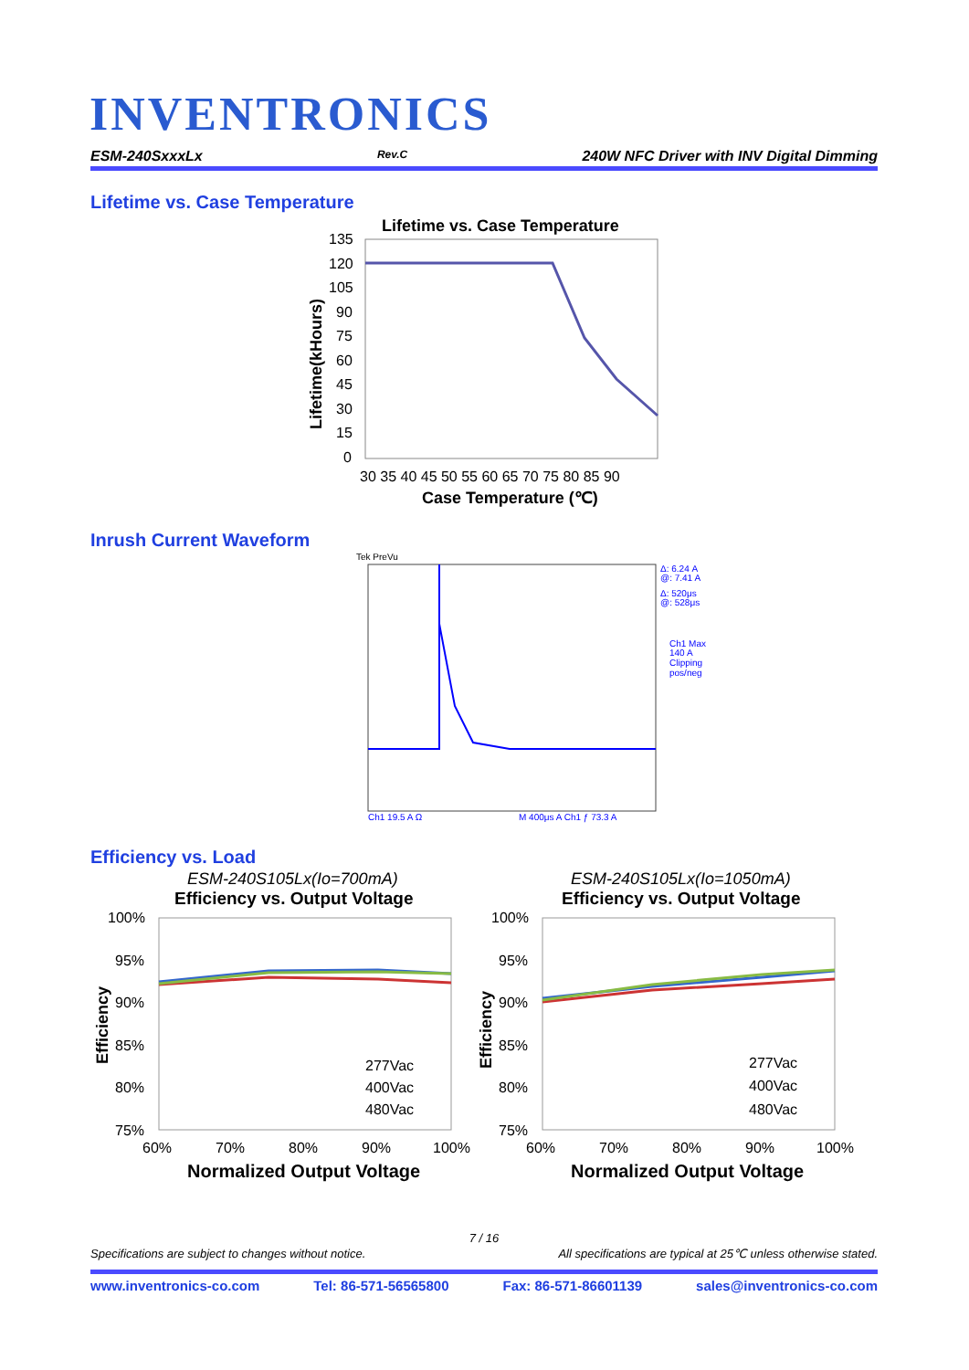INVENTRONICS
ESM-240SxxxLx Rev.C 240W NFC Driver with INV Digital Dimming
Lifetime vs. Case Temperature
Lifetime vs. Case Temperature
135
120
105
90
75
60
45
30
15
0
30 35 40 45 50 55 60 65 70 75 80 85 90
Case Temperature (℃)
Lifetime(kHours)
Inrush Current Waveform
Tek PreVu
Δ: 6.24 A
@: 7.41 A
Δ: 520μs
@: 528μs
Ch1 Max
140 A
Clipping
pos/neg
Ch1 19.5 A Ω
M 400μs A Ch1 ƒ 73.3 A
Efficiency vs. Load
ESM-240S105Lx(Io=700mA)
Efficiency vs. Output Voltage
100%
95%
90%
85%
80%
75%
60%
70%
80%
90%
100%
Normalized Output Voltage
Efficiency
277Vac
400Vac
480Vac
ESM-240S105Lx(Io=1050mA)
Efficiency vs. Output Voltage
100%
95%
90%
85%
80%
75%
60%
70%
80%
90%
100%
Normalized Output Voltage
Efficiency
277Vac
400Vac
480Vac
7 / 16
Specifications are subject to changes without notice. All specifications are typical at 25℃ unless otherwise stated.
www.inventronics-co.com Tel: 86-571-56565800 Fax: 86-571-86601139 sales@inventronics-co.com